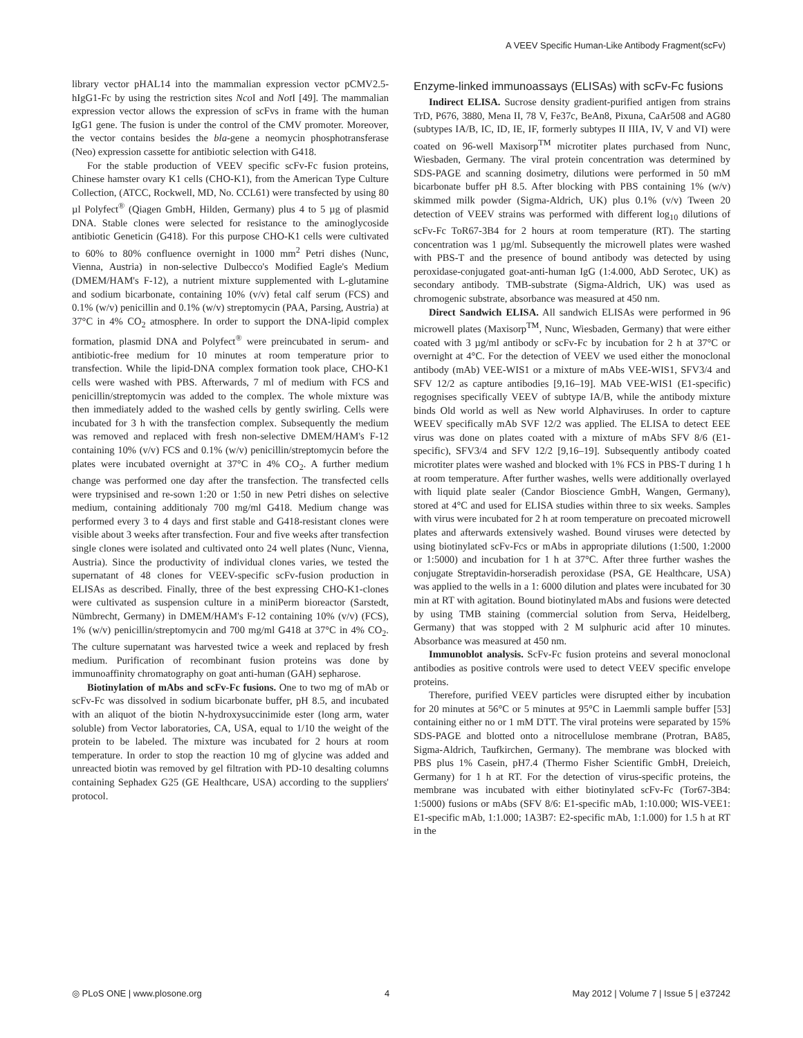A VEEV Specific Human-Like Antibody Fragment(scFv)
library vector pHAL14 into the mammalian expression vector pCMV2.5-hIgG1-Fc by using the restriction sites Nco I and Not I [49]. The mammalian expression vector allows the expression of scFvs in frame with the human IgG1 gene. The fusion is under the control of the CMV promoter. Moreover, the vector contains besides the bla-gene a neomycin phosphotransferase (Neo) expression cassette for antibiotic selection with G418.
For the stable production of VEEV specific scFv-Fc fusion proteins, Chinese hamster ovary K1 cells (CHO-K1), from the American Type Culture Collection, (ATCC, Rockwell, MD, No. CCL61) were transfected by using 80 µl Polyfect<sup>®</sup> (Qiagen GmbH, Hilden, Germany) plus 4 to 5 µg of plasmid DNA. Stable clones were selected for resistance to the aminoglycoside antibiotic Geneticin (G418). For this purpose CHO-K1 cells were cultivated to 60% to 80% confluence overnight in 1000 mm<sup>2</sup> Petri dishes (Nunc, Vienna, Austria) in non-selective Dulbecco's Modified Eagle's Medium (DMEM/HAM's F-12), a nutrient mixture supplemented with L-glutamine and sodium bicarbonate, containing 10% (v/v) fetal calf serum (FCS) and 0.1% (w/v) penicillin and 0.1% (w/v) streptomycin (PAA, Parsing, Austria) at 37°C in 4% CO<sub>2</sub> atmosphere. In order to support the DNA-lipid complex formation, plasmid DNA and Polyfect<sup>®</sup> were preincubated in serum- and antibiotic-free medium for 10 minutes at room temperature prior to transfection. While the lipid-DNA complex formation took place, CHO-K1 cells were washed with PBS. Afterwards, 7 ml of medium with FCS and penicillin/streptomycin was added to the complex. The whole mixture was then immediately added to the washed cells by gently swirling. Cells were incubated for 3 h with the transfection complex. Subsequently the medium was removed and replaced with fresh non-selective DMEM/HAM's F-12 containing 10% (v/v) FCS and 0.1% (w/v) penicillin/streptomycin before the plates were incubated overnight at 37°C in 4% CO<sub>2</sub>. A further medium change was performed one day after the transfection. The transfected cells were trypsinised and re-sown 1:20 or 1:50 in new Petri dishes on selective medium, containing additionaly 700 mg/ml G418. Medium change was performed every 3 to 4 days and first stable and G418-resistant clones were visible about 3 weeks after transfection. Four and five weeks after transfection single clones were isolated and cultivated onto 24 well plates (Nunc, Vienna, Austria). Since the productivity of individual clones varies, we tested the supernatant of 48 clones for VEEV-specific scFv-fusion production in ELISAs as described. Finally, three of the best expressing CHO-K1-clones were cultivated as suspension culture in a miniPerm bioreactor (Sarstedt, Nümbrecht, Germany) in DMEM/HAM's F-12 containing 10% (v/v) (FCS), 1% (w/v) penicillin/streptomycin and 700 mg/ml G418 at 37°C in 4% CO<sub>2</sub>. The culture supernatant was harvested twice a week and replaced by fresh medium. Purification of recombinant fusion proteins was done by immunoaffinity chromatography on goat anti-human (GAH) sepharose.
Biotinylation of mAbs and scFv-Fc fusions. One to two mg of mAb or scFv-Fc was dissolved in sodium bicarbonate buffer, pH 8.5, and incubated with an aliquot of the biotin N-hydroxysuccinimide ester (long arm, water soluble) from Vector laboratories, CA, USA, equal to 1/10 the weight of the protein to be labeled. The mixture was incubated for 2 hours at room temperature. In order to stop the reaction 10 mg of glycine was added and unreacted biotin was removed by gel filtration with PD-10 desalting columns containing Sephadex G25 (GE Healthcare, USA) according to the suppliers' protocol.
Enzyme-linked immunoassays (ELISAs) with scFv-Fc fusions
Indirect ELISA. Sucrose density gradient-purified antigen from strains TrD, P676, 3880, Mena II, 78 V, Fe37c, BeAn8, Pixuna, CaAr508 and AG80 (subtypes IA/B, IC, ID, IE, IF, formerly subtypes II IIIA, IV, V and VI) were coated on 96-well Maxisorp<sup>TM</sup> microtiter plates purchased from Nunc, Wiesbaden, Germany. The viral protein concentration was determined by SDS-PAGE and scanning dosimetry, dilutions were performed in 50 mM bicarbonate buffer pH 8.5. After blocking with PBS containing 1% (w/v) skimmed milk powder (Sigma-Aldrich, UK) plus 0.1% (v/v) Tween 20 detection of VEEV strains was performed with different log<sub>10</sub> dilutions of scFv-Fc ToR67-3B4 for 2 hours at room temperature (RT). The starting concentration was 1 µg/ml. Subsequently the microwell plates were washed with PBS-T and the presence of bound antibody was detected by using peroxidase-conjugated goat-anti-human IgG (1:4.000, AbD Serotec, UK) as secondary antibody. TMB-substrate (Sigma-Aldrich, UK) was used as chromogenic substrate, absorbance was measured at 450 nm.
Direct Sandwich ELISA. All sandwich ELISAs were performed in 96 microwell plates (Maxisorp<sup>TM</sup>, Nunc, Wiesbaden, Germany) that were either coated with 3 µg/ml antibody or scFv-Fc by incubation for 2 h at 37°C or overnight at 4°C. For the detection of VEEV we used either the monoclonal antibody (mAb) VEE-WIS1 or a mixture of mAbs VEE-WIS1, SFV3/4 and SFV 12/2 as capture antibodies [9,16–19]. MAb VEE-WIS1 (E1-specific) regognises specifically VEEV of subtype IA/B, while the antibody mixture binds Old world as well as New world Alphaviruses. In order to capture WEEV specifically mAb SVF 12/2 was applied. The ELISA to detect EEE virus was done on plates coated with a mixture of mAbs SFV 8/6 (E1-specific), SFV3/4 and SFV 12/2 [9,16–19]. Subsequently antibody coated microtiter plates were washed and blocked with 1% FCS in PBS-T during 1 h at room temperature. After further washes, wells were additionally overlayed with liquid plate sealer (Candor Bioscience GmbH, Wangen, Germany), stored at 4°C and used for ELISA studies within three to six weeks. Samples with virus were incubated for 2 h at room temperature on precoated microwell plates and afterwards extensively washed. Bound viruses were detected by using biotinylated scFv-Fcs or mAbs in appropriate dilutions (1:500, 1:2000 or 1:5000) and incubation for 1 h at 37°C. After three further washes the conjugate Streptavidin-horseradish peroxidase (PSA, GE Healthcare, USA) was applied to the wells in a 1: 6000 dilution and plates were incubated for 30 min at RT with agitation. Bound biotinylated mAbs and fusions were detected by using TMB staining (commercial solution from Serva, Heidelberg, Germany) that was stopped with 2 M sulphuric acid after 10 minutes. Absorbance was measured at 450 nm.
Immunoblot analysis. ScFv-Fc fusion proteins and several monoclonal antibodies as positive controls were used to detect VEEV specific envelope proteins.
Therefore, purified VEEV particles were disrupted either by incubation for 20 minutes at 56°C or 5 minutes at 95°C in Laemmli sample buffer [53] containing either no or 1 mM DTT. The viral proteins were separated by 15% SDS-PAGE and blotted onto a nitrocellulose membrane (Protran, BA85, Sigma-Aldrich, Taufkirchen, Germany). The membrane was blocked with PBS plus 1% Casein, pH7.4 (Thermo Fisher Scientific GmbH, Dreieich, Germany) for 1 h at RT. For the detection of virus-specific proteins, the membrane was incubated with either biotinylated scFv-Fc (Tor67-3B4: 1:5000) fusions or mAbs (SFV 8/6: E1-specific mAb, 1:10.000; WIS-VEE1: E1-specific mAb, 1:1.000; 1A3B7: E2-specific mAb, 1:1.000) for 1.5 h at RT in the
◎ PLoS ONE | www.plosone.org 4 May 2012 | Volume 7 | Issue 5 | e37242